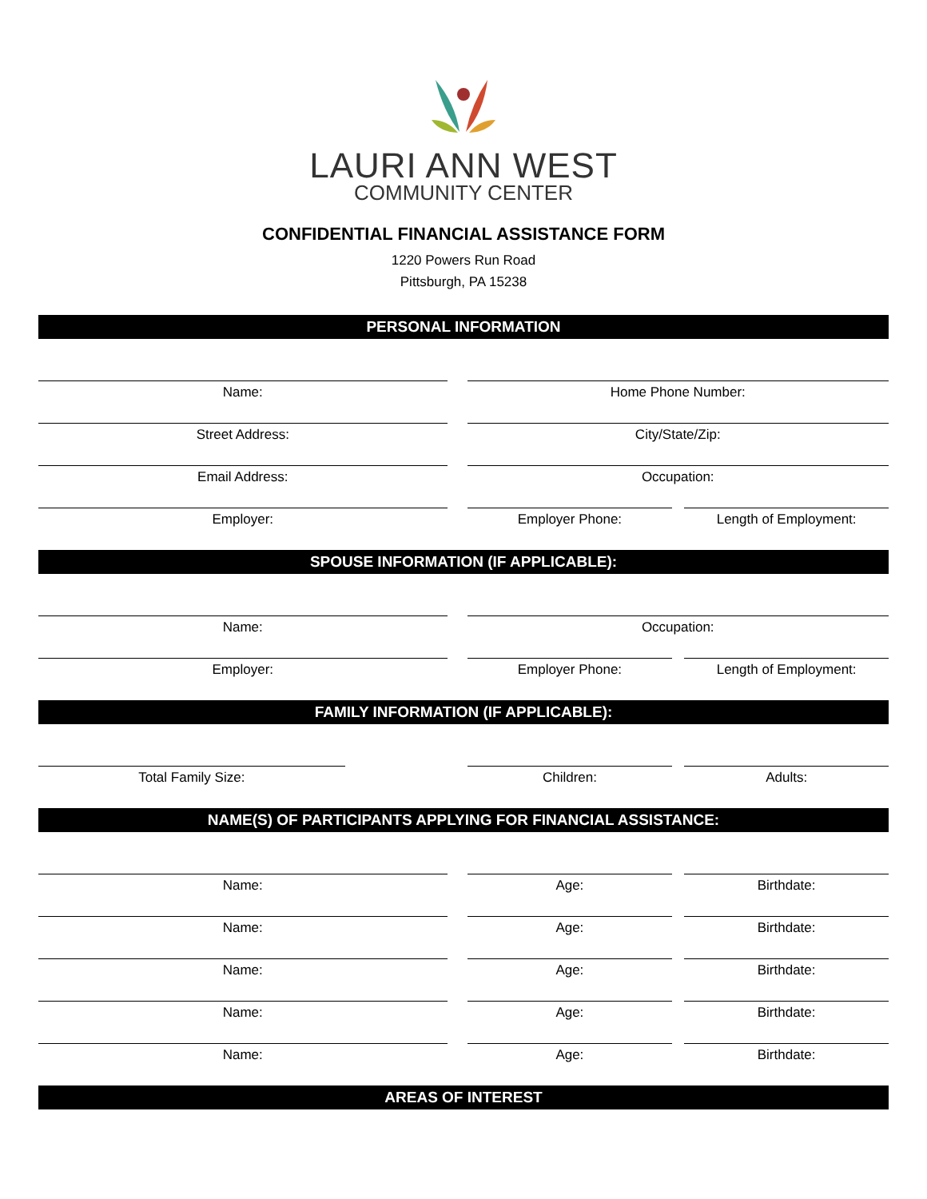LAURI ANN WEST
COMMUNITY CENTER
CONFIDENTIAL FINANCIAL ASSISTANCE FORM
1220 Powers Run Road
Pittsburgh, PA 15238
PERSONAL INFORMATION
Name: Home Phone Number:
Street Address: City/State/Zip:
Email Address: Occupation:
Employer: Employer Phone: Length of Employment:
SPOUSE INFORMATION (IF APPLICABLE):
Name: Occupation:
Employer: Employer Phone: Length of Employment:
FAMILY INFORMATION (IF APPLICABLE):
Total Family Size: Children: Adults:
NAME(S) OF PARTICIPANTS APPLYING FOR FINANCIAL ASSISTANCE:
Name: Age: Birthdate:
Name: Age: Birthdate:
Name: Age: Birthdate:
Name: Age: Birthdate:
Name: Age: Birthdate:
AREAS OF INTEREST